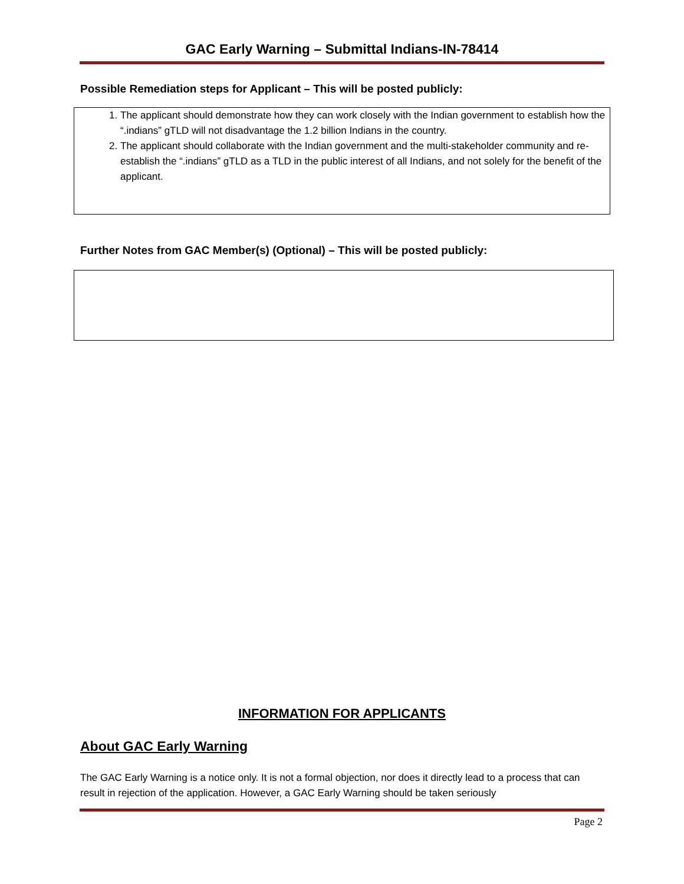GAC Early Warning – Submittal Indians-IN-78414
Possible Remediation steps for Applicant – This will be posted publicly:
1. The applicant should demonstrate how they can work closely with the Indian government to establish how the “.indians” gTLD will not disadvantage the 1.2 billion Indians in the country.
2. The applicant should collaborate with the Indian government and the multi-stakeholder community and re-establish the “.indians” gTLD as a TLD in the public interest of all Indians, and not solely for the benefit of the applicant.
Further Notes from GAC Member(s) (Optional) – This will be posted publicly:
INFORMATION FOR APPLICANTS
About GAC Early Warning
The GAC Early Warning is a notice only. It is not a formal objection, nor does it directly lead to a process that can result in rejection of the application. However, a GAC Early Warning should be taken seriously
Page 2